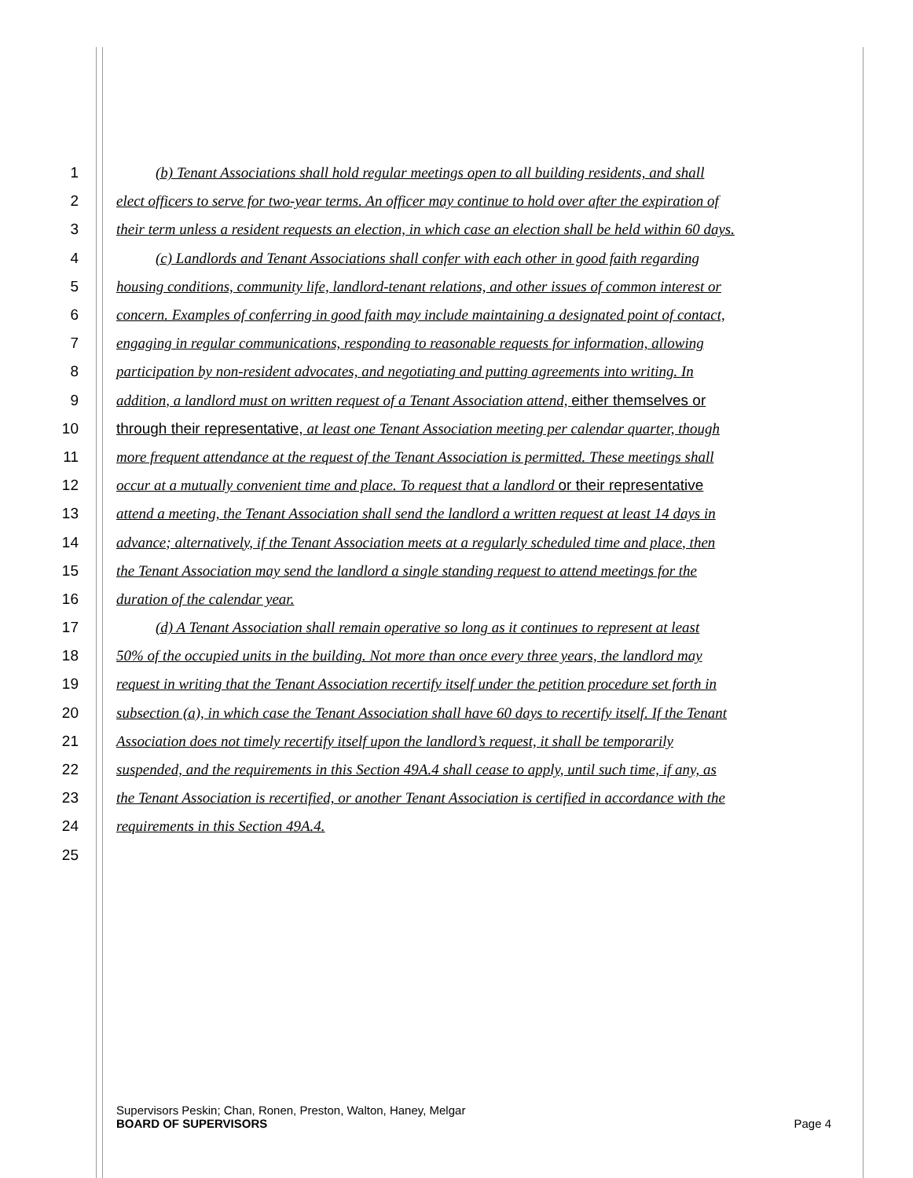1 (b) Tenant Associations shall hold regular meetings open to all building residents, and shall
2 elect officers to serve for two-year terms. An officer may continue to hold over after the expiration of
3 their term unless a resident requests an election, in which case an election shall be held within 60 days.
4 (c) Landlords and Tenant Associations shall confer with each other in good faith regarding
5 housing conditions, community life, landlord-tenant relations, and other issues of common interest or
6 concern. Examples of conferring in good faith may include maintaining a designated point of contact,
7 engaging in regular communications, responding to reasonable requests for information, allowing
8 participation by non-resident advocates, and negotiating and putting agreements into writing. In
9 addition, a landlord must on written request of a Tenant Association attend, either themselves or
10 through their representative, at least one Tenant Association meeting per calendar quarter, though
11 more frequent attendance at the request of the Tenant Association is permitted. These meetings shall
12 occur at a mutually convenient time and place. To request that a landlord or their representative
13 attend a meeting, the Tenant Association shall send the landlord a written request at least 14 days in
14 advance; alternatively, if the Tenant Association meets at a regularly scheduled time and place, then
15 the Tenant Association may send the landlord a single standing request to attend meetings for the
16 duration of the calendar year.
17 (d) A Tenant Association shall remain operative so long as it continues to represent at least
18 50% of the occupied units in the building. Not more than once every three years, the landlord may
19 request in writing that the Tenant Association recertify itself under the petition procedure set forth in
20 subsection (a), in which case the Tenant Association shall have 60 days to recertify itself. If the Tenant
21 Association does not timely recertify itself upon the landlord’s request, it shall be temporarily
22 suspended, and the requirements in this Section 49A.4 shall cease to apply, until such time, if any, as
23 the Tenant Association is recertified, or another Tenant Association is certified in accordance with the
24 requirements in this Section 49A.4.
25
Supervisors Peskin; Chan, Ronen, Preston, Walton, Haney, Melgar
BOARD OF SUPERVISORS Page 4